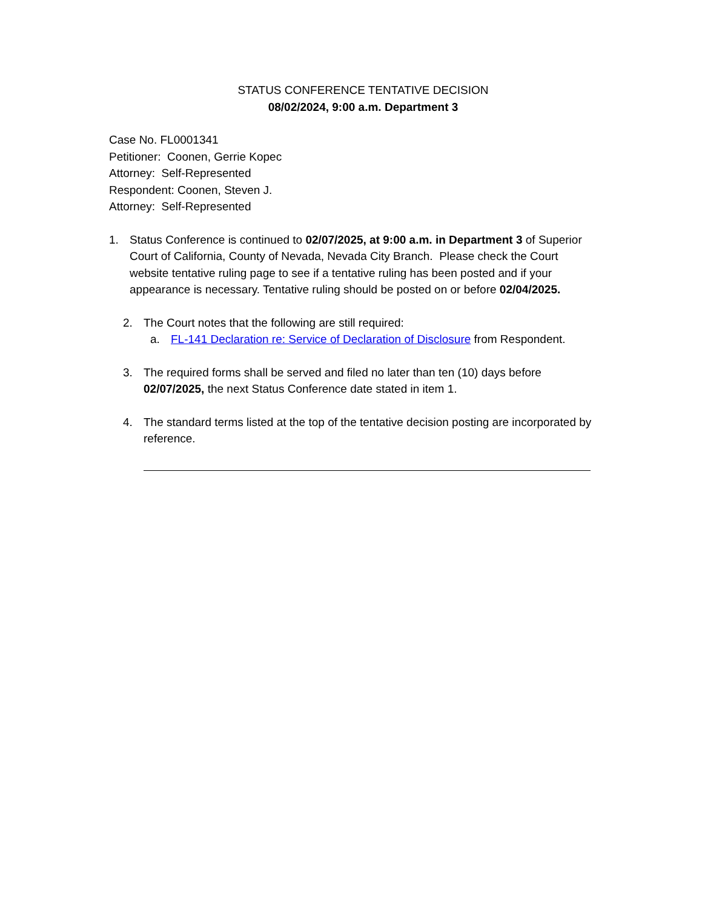STATUS CONFERENCE TENTATIVE DECISION
08/02/2024, 9:00 a.m. Department 3
Case No. FL0001341
Petitioner: Coonen, Gerrie Kopec
Attorney: Self-Represented
Respondent: Coonen, Steven J.
Attorney: Self-Represented
1. Status Conference is continued to 02/07/2025, at 9:00 a.m. in Department 3 of Superior Court of California, County of Nevada, Nevada City Branch. Please check the Court website tentative ruling page to see if a tentative ruling has been posted and if your appearance is necessary. Tentative ruling should be posted on or before 02/04/2025.
2. The Court notes that the following are still required:
a. FL-141 Declaration re: Service of Declaration of Disclosure from Respondent.
3. The required forms shall be served and filed no later than ten (10) days before 02/07/2025, the next Status Conference date stated in item 1.
4. The standard terms listed at the top of the tentative decision posting are incorporated by reference.